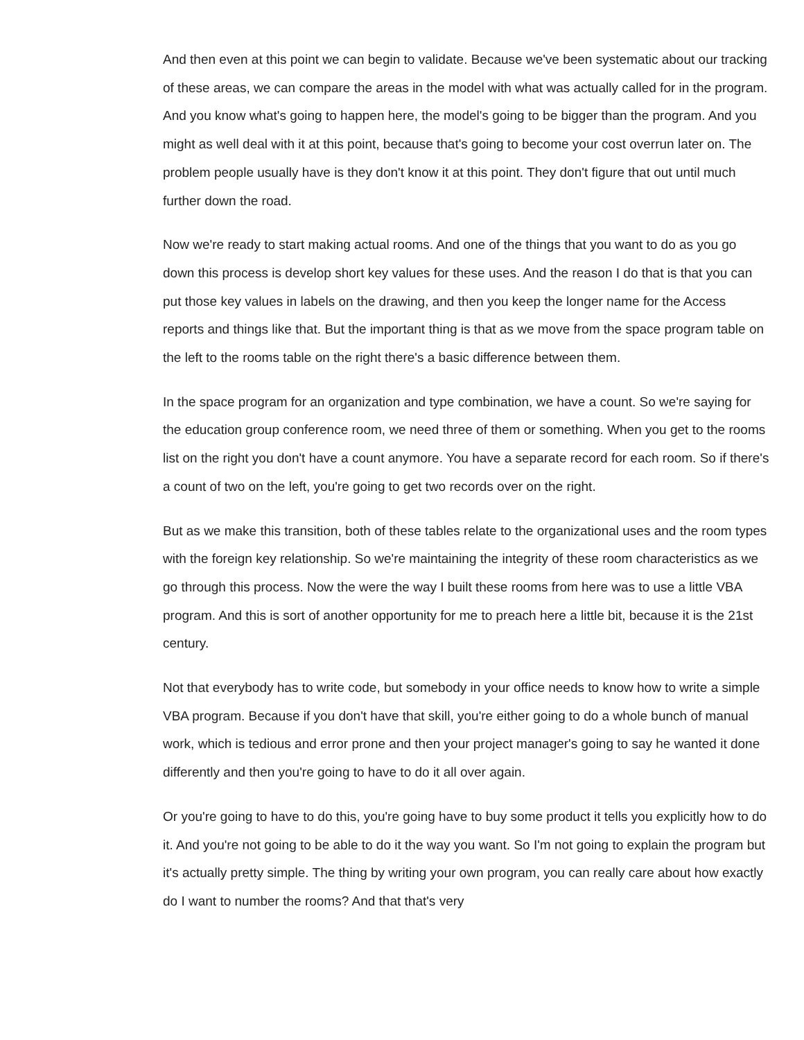And then even at this point we can begin to validate. Because we've been systematic about our tracking of these areas, we can compare the areas in the model with what was actually called for in the program. And you know what's going to happen here, the model's going to be bigger than the program. And you might as well deal with it at this point, because that's going to become your cost overrun later on. The problem people usually have is they don't know it at this point. They don't figure that out until much further down the road.
Now we're ready to start making actual rooms. And one of the things that you want to do as you go down this process is develop short key values for these uses. And the reason I do that is that you can put those key values in labels on the drawing, and then you keep the longer name for the Access reports and things like that. But the important thing is that as we move from the space program table on the left to the rooms table on the right there's a basic difference between them.
In the space program for an organization and type combination, we have a count. So we're saying for the education group conference room, we need three of them or something. When you get to the rooms list on the right you don't have a count anymore. You have a separate record for each room. So if there's a count of two on the left, you're going to get two records over on the right.
But as we make this transition, both of these tables relate to the organizational uses and the room types with the foreign key relationship. So we're maintaining the integrity of these room characteristics as we go through this process. Now the were the way I built these rooms from here was to use a little VBA program. And this is sort of another opportunity for me to preach here a little bit, because it is the 21st century.
Not that everybody has to write code, but somebody in your office needs to know how to write a simple VBA program. Because if you don't have that skill, you're either going to do a whole bunch of manual work, which is tedious and error prone and then your project manager's going to say he wanted it done differently and then you're going to have to do it all over again.
Or you're going to have to do this, you're going have to buy some product it tells you explicitly how to do it. And you're not going to be able to do it the way you want. So I'm not going to explain the program but it's actually pretty simple. The thing by writing your own program, you can really care about how exactly do I want to number the rooms? And that that's very